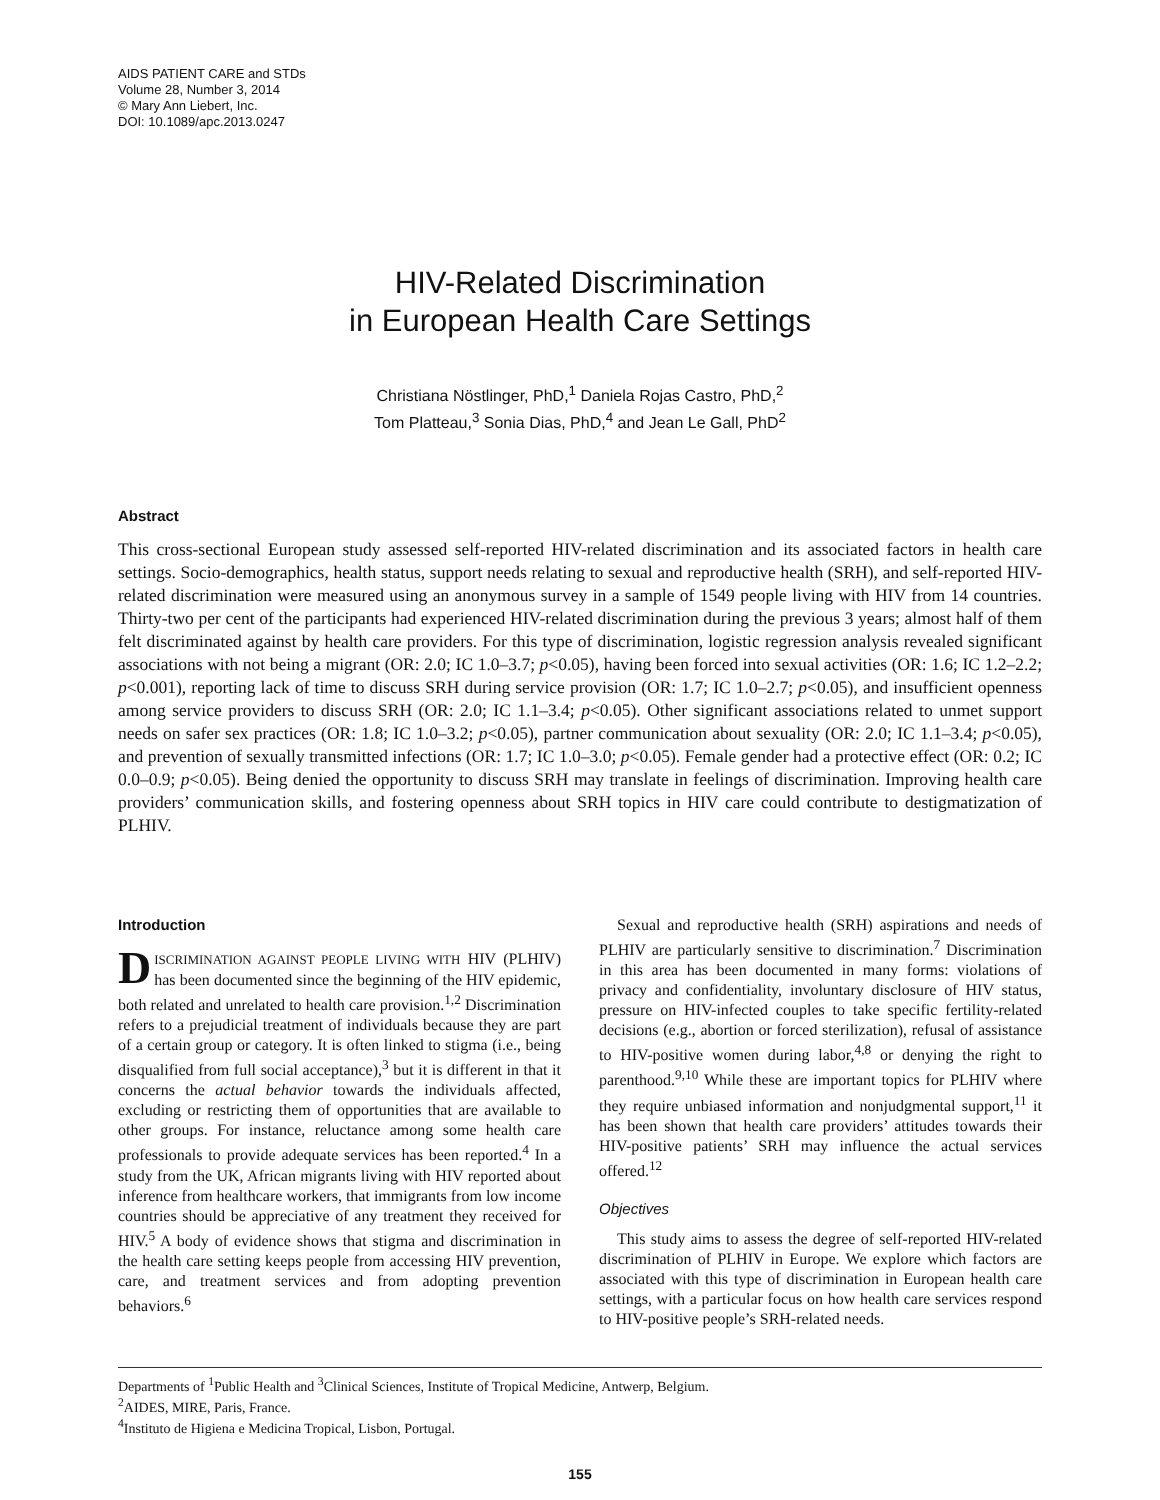AIDS PATIENT CARE and STDs
Volume 28, Number 3, 2014
© Mary Ann Liebert, Inc.
DOI: 10.1089/apc.2013.0247
HIV-Related Discrimination
in European Health Care Settings
Christiana Nöstlinger, PhD,<sup>1</sup> Daniela Rojas Castro, PhD,<sup>2</sup>
Tom Platteau,<sup>3</sup> Sonia Dias, PhD,<sup>4</sup> and Jean Le Gall, PhD<sup>2</sup>
Abstract
This cross-sectional European study assessed self-reported HIV-related discrimination and its associated factors in health care settings. Socio-demographics, health status, support needs relating to sexual and reproductive health (SRH), and self-reported HIV-related discrimination were measured using an anonymous survey in a sample of 1549 people living with HIV from 14 countries. Thirty-two per cent of the participants had experienced HIV-related discrimination during the previous 3 years; almost half of them felt discriminated against by health care providers. For this type of discrimination, logistic regression analysis revealed significant associations with not being a migrant (OR: 2.0; IC 1.0–3.7; p<0.05), having been forced into sexual activities (OR: 1.6; IC 1.2–2.2; p<0.001), reporting lack of time to discuss SRH during service provision (OR: 1.7; IC 1.0–2.7; p<0.05), and insufficient openness among service providers to discuss SRH (OR: 2.0; IC 1.1–3.4; p<0.05). Other significant associations related to unmet support needs on safer sex practices (OR: 1.8; IC 1.0–3.2; p<0.05), partner communication about sexuality (OR: 2.0; IC 1.1–3.4; p<0.05), and prevention of sexually transmitted infections (OR: 1.7; IC 1.0–3.0; p<0.05). Female gender had a protective effect (OR: 0.2; IC 0.0–0.9; p<0.05). Being denied the opportunity to discuss SRH may translate in feelings of discrimination. Improving health care providers’ communication skills, and fostering openness about SRH topics in HIV care could contribute to destigmatization of PLHIV.
Introduction
DISCRIMINATION AGAINST PEOPLE LIVING WITH HIV (PLHIV) has been documented since the beginning of the HIV epidemic, both related and unrelated to health care provision.<sup>1,2</sup> Discrimination refers to a prejudicial treatment of individuals because they are part of a certain group or category. It is often linked to stigma (i.e., being disqualified from full social acceptance),<sup>3</sup> but it is different in that it concerns the actual behavior towards the individuals affected, excluding or restricting them of opportunities that are available to other groups. For instance, reluctance among some health care professionals to provide adequate services has been reported.<sup>4</sup> In a study from the UK, African migrants living with HIV reported about inference from healthcare workers, that immigrants from low income countries should be appreciative of any treatment they received for HIV.<sup>5</sup> A body of evidence shows that stigma and discrimination in the health care setting keeps people from accessing HIV prevention, care, and treatment services and from adopting prevention behaviors.<sup>6</sup>
Sexual and reproductive health (SRH) aspirations and needs of PLHIV are particularly sensitive to discrimination.<sup>7</sup> Discrimination in this area has been documented in many forms: violations of privacy and confidentiality, involuntary disclosure of HIV status, pressure on HIV-infected couples to take specific fertility-related decisions (e.g., abortion or forced sterilization), refusal of assistance to HIV-positive women during labor,<sup>4,8</sup> or denying the right to parenthood.<sup>9,10</sup> While these are important topics for PLHIV where they require unbiased information and nonjudgmental support,<sup>11</sup> it has been shown that health care providers’ attitudes towards their HIV-positive patients’ SRH may influence the actual services offered.<sup>12</sup>
Objectives
This study aims to assess the degree of self-reported HIV-related discrimination of PLHIV in Europe. We explore which factors are associated with this type of discrimination in European health care settings, with a particular focus on how health care services respond to HIV-positive people’s SRH-related needs.
Departments of <sup>1</sup>Public Health and <sup>3</sup>Clinical Sciences, Institute of Tropical Medicine, Antwerp, Belgium.
<sup>2</sup> AIDES, MIRE, Paris, France.
<sup>4</sup> Instituto de Higiena e Medicina Tropical, Lisbon, Portugal.
155